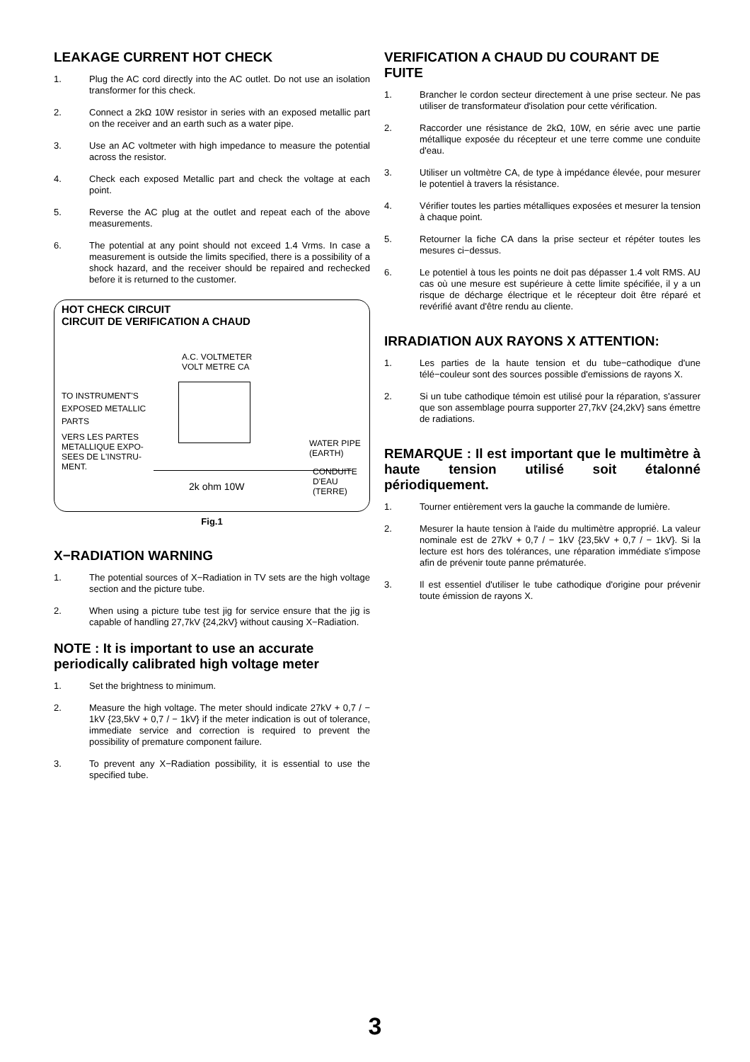LEAKAGE CURRENT HOT CHECK
1. Plug the AC cord directly into the AC outlet. Do not use an isolation transformer for this check.
2. Connect a 2kΩ 10W resistor in series with an exposed metallic part on the receiver and an earth such as a water pipe.
3. Use an AC voltmeter with high impedance to measure the potential across the resistor.
4. Check each exposed Metallic part and check the voltage at each point.
5. Reverse the AC plug at the outlet and repeat each of the above measurements.
6. The potential at any point should not exceed 1.4 Vrms. In case a measurement is outside the limits specified, there is a possibility of a shock hazard, and the receiver should be repaired and rechecked before it is returned to the customer.
HOT CHECK CIRCUIT
CIRCUIT DE VERIFICATION A CHAUD
A.C. VOLTMETER
VOLT METRE CA
TO INSTRUMENT'S EXPOSED METALLIC PARTS
VERS LES PARTES METALLIQUE EXPO-SEES DE L'INSTRU-MENT.
2k ohm 10W
WATER PIPE
(EARTH)
CONDUITE
D'EAU
(TERRE)
Fig.1
X−RADIATION WARNING
1. The potential sources of X−Radiation in TV sets are the high voltage section and the picture tube.
2. When using a picture tube test jig for service ensure that the jig is capable of handling 27,7kV {24,2kV} without causing X−Radiation.
NOTE : It is important to use an accurate periodically calibrated high voltage meter
1. Set the brightness to minimum.
2. Measure the high voltage. The meter should indicate 27kV + 0,7 / − 1kV {23,5kV + 0,7 / − 1kV} if the meter indication is out of tolerance, immediate service and correction is required to prevent the possibility of premature component failure.
3. To prevent any X−Radiation possibility, it is essential to use the specified tube.
VERIFICATION A CHAUD DU COURANT DE FUITE
1. Brancher le cordon secteur directement à une prise secteur. Ne pas utiliser de transformateur d'isolation pour cette vérification.
2. Raccorder une résistance de 2kΩ, 10W, en série avec une partie métallique exposée du récepteur et une terre comme une conduite d'eau.
3. Utiliser un voltmètre CA, de type à impédance élevée, pour mesurer le potentiel à travers la résistance.
4. Vérifier toutes les parties métalliques exposées et mesurer la tension à chaque point.
5. Retourner la fiche CA dans la prise secteur et répéter toutes les mesures ci−dessus.
6. Le potentiel à tous les points ne doit pas dépasser 1.4 volt RMS. AU cas où une mesure est supérieure à cette limite spécifiée, il y a un risque de décharge électrique et le récepteur doit être réparé et revérifié avant d'être rendu au cliente.
IRRADIATION AUX RAYONS X ATTENTION:
1. Les parties de la haute tension et du tube−cathodique d'une télé−couleur sont des sources possible d'emissions de rayons X.
2. Si un tube cathodique témoin est utilisé pour la réparation, s'assurer que son assemblage pourra supporter 27,7kV {24,2kV} sans émettre de radiations.
REMARQUE : Il est important que le multimètre à haute tension utilisé soit étalonné périodiquement.
1. Tourner entièrement vers la gauche la commande de lumière.
2. Mesurer la haute tension à l'aide du multimètre approprié. La valeur nominale est de 27kV + 0,7 / − 1kV {23,5kV + 0,7 / − 1kV}. Si la lecture est hors des tolérances, une réparation immédiate s'impose afin de prévenir toute panne prématurée.
3. Il est essentiel d'utiliser le tube cathodique d'origine pour prévenir toute émission de rayons X.
3